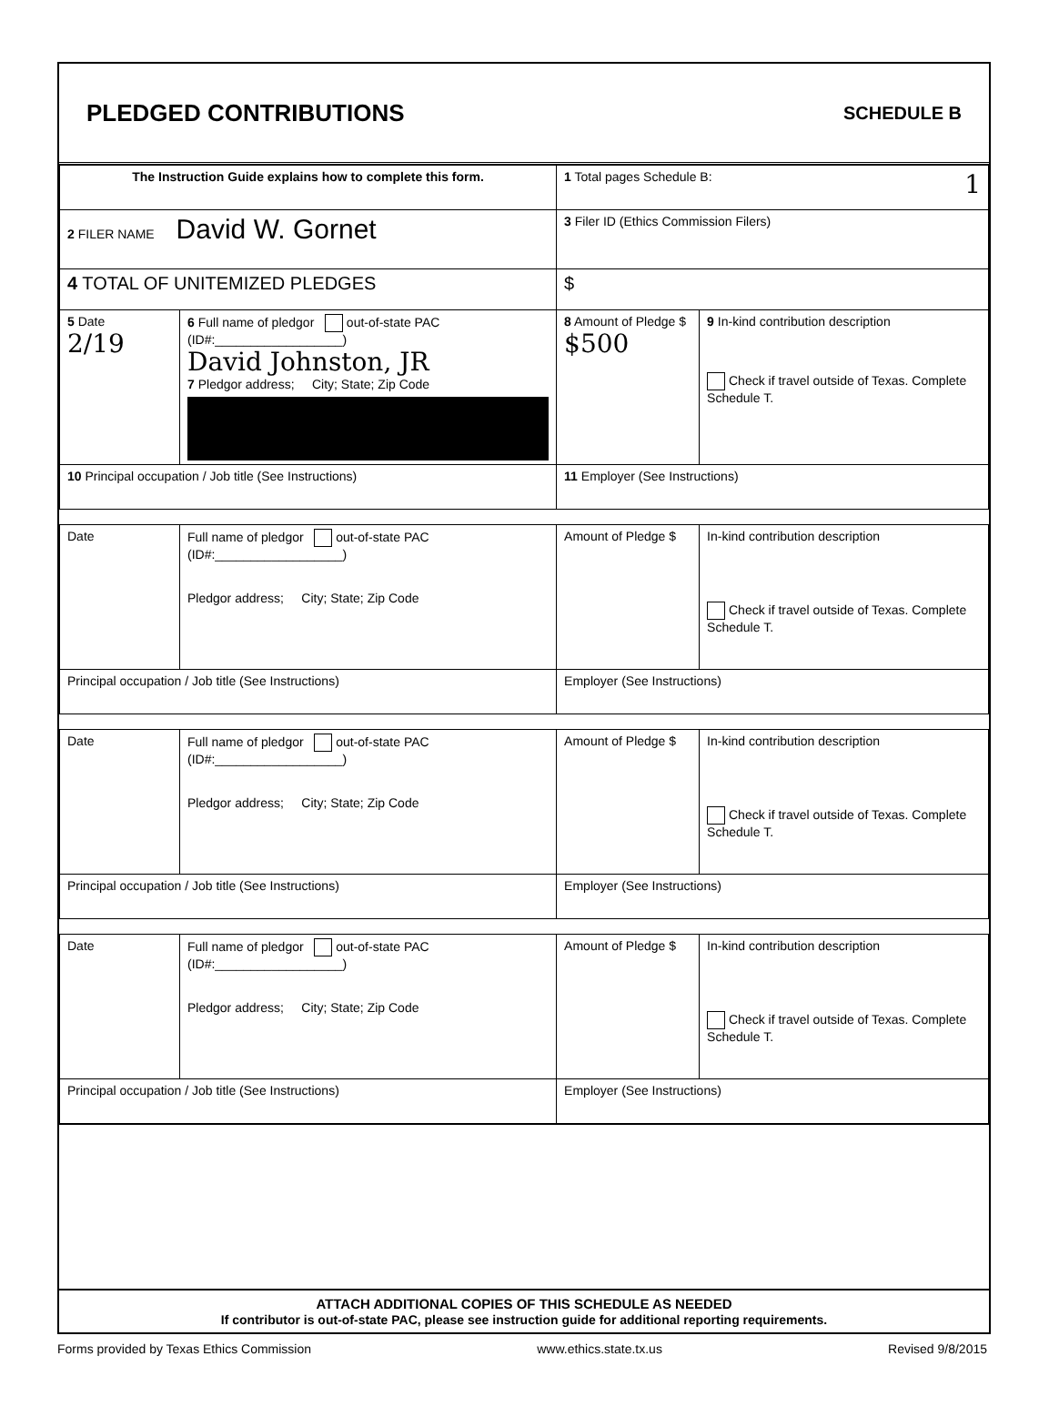PLEDGED CONTRIBUTIONS
SCHEDULE B
| The Instruction Guide explains how to complete this form. | | | 1 Total pages Schedule B: 1 | |
| 2 FILER NAME David W. Gornet | | | 3 Filer ID (Ethics Commission Filers) | |
| 4 TOTAL OF UNITEMIZED PLEDGES | | | $ | |
| 5 Date 2/19 | 6 Full name of pledgor out-of-state PAC (ID#:__________________) David Johnston, JR 7 Pledgor address; City; State; Zip Code | | 8 Amount of Pledge $ $500 | 9 In-kind contribution description Check if travel outside of Texas. Complete Schedule T. |
| 10 Principal occupation / Job title (See Instructions) | | 11 Employer (See Instructions) | | |
| Date | Full name of pledgor out-of-state PAC (ID#:__________________) Pledgor address; City; State; Zip Code | | Amount of Pledge $ | In-kind contribution description Check if travel outside of Texas. Complete Schedule T. |
| Principal occupation / Job title (See Instructions) | | Employer (See Instructions) | | |
| Date | Full name of pledgor out-of-state PAC (ID#:__________________) Pledgor address; City; State; Zip Code | | Amount of Pledge $ | In-kind contribution description Check if travel outside of Texas. Complete Schedule T. |
| Principal occupation / Job title (See Instructions) | | Employer (See Instructions) | | |
| Date | Full name of pledgor out-of-state PAC (ID#:__________________) Pledgor address; City; State; Zip Code | | Amount of Pledge $ | In-kind contribution description Check if travel outside of Texas. Complete Schedule T. |
| Principal occupation / Job title (See Instructions) | | Employer (See Instructions) | | |
ATTACH ADDITIONAL COPIES OF THIS SCHEDULE AS NEEDED
If contributor is out-of-state PAC, please see instruction guide for additional reporting requirements.
Forms provided by Texas Ethics Commission www.ethics.state.tx.us Revised 9/8/2015